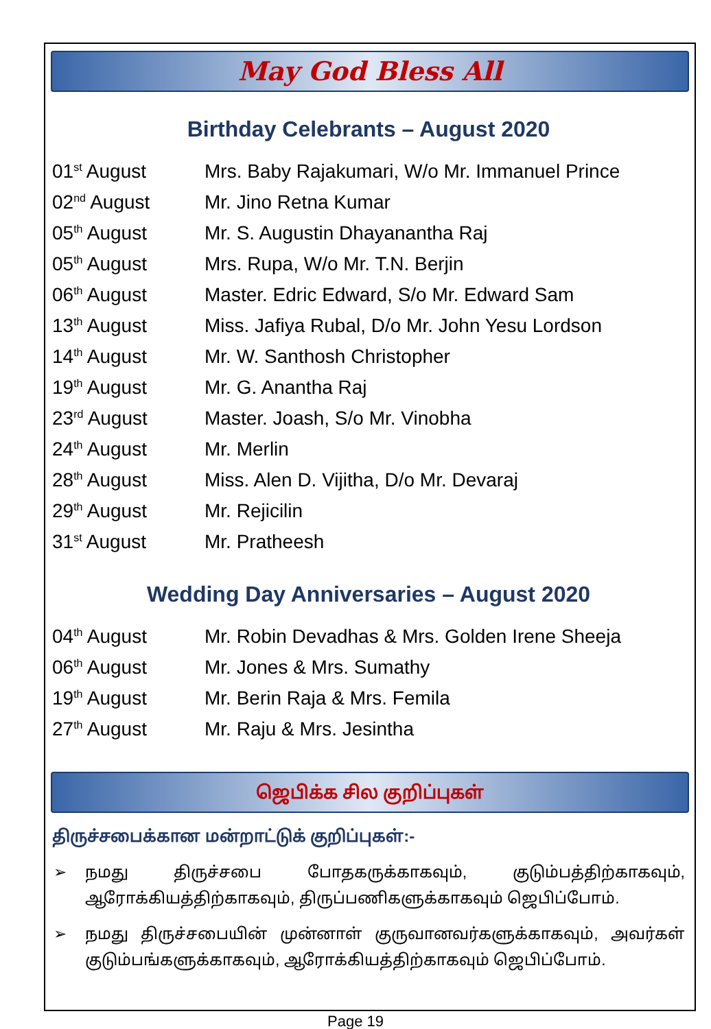May God Bless All
Birthday Celebrants – August 2020
| 01<sup>st</sup> August | Mrs. Baby Rajakumari, W/o Mr. Immanuel Prince |
| 02<sup>nd</sup> August | Mr. Jino Retna Kumar |
| 05<sup>th</sup> August | Mr. S. Augustin Dhayanantha Raj |
| 05<sup>th</sup> August | Mrs. Rupa, W/o Mr. T.N. Berjin |
| 06<sup>th</sup> August | Master. Edric Edward, S/o Mr. Edward Sam |
| 13<sup>th</sup> August | Miss. Jafiya Rubal, D/o Mr. John Yesu Lordson |
| 14<sup>th</sup> August | Mr. W. Santhosh Christopher |
| 19<sup>th</sup> August | Mr. G. Anantha Raj |
| 23<sup>rd</sup> August | Master. Joash, S/o Mr. Vinobha |
| 24<sup>th</sup> August | Mr. Merlin |
| 28<sup>th</sup> August | Miss. Alen D. Vijitha, D/o Mr. Devaraj |
| 29<sup>th</sup> August | Mr. Rejicilin |
| 31<sup>st</sup> August | Mr. Pratheesh |
Wedding Day Anniversaries – August 2020
| 04<sup>th</sup> August | Mr. Robin Devadhas & Mrs. Golden Irene Sheeja |
| 06<sup>th</sup> August | Mr. Jones & Mrs. Sumathy |
| 19<sup>th</sup> August | Mr. Berin Raja & Mrs. Femila |
| 27<sup>th</sup> August | Mr. Raju & Mrs. Jesintha |
ஜெபிக்க சில குறிப்புகள்
திருச்சபைக்கான மன்றாட்டுக் குறிப்புகள்:-
➢ நமது திருச்சபை போதகருக்காகவும், குடும்பத்திற்காகவும், ஆரோக்கியத்திற்காகவும், திருப்பணிகளுக்காகவும் ஜெபிப்போம்.
➢ நமது திருச்சபையின் முன்னாள் குருவானவர்களுக்காகவும், அவர்கள் குடும்பங்களுக்காகவும், ஆரோக்கியத்திற்காகவும் ஜெபிப்போம்.
Page 19